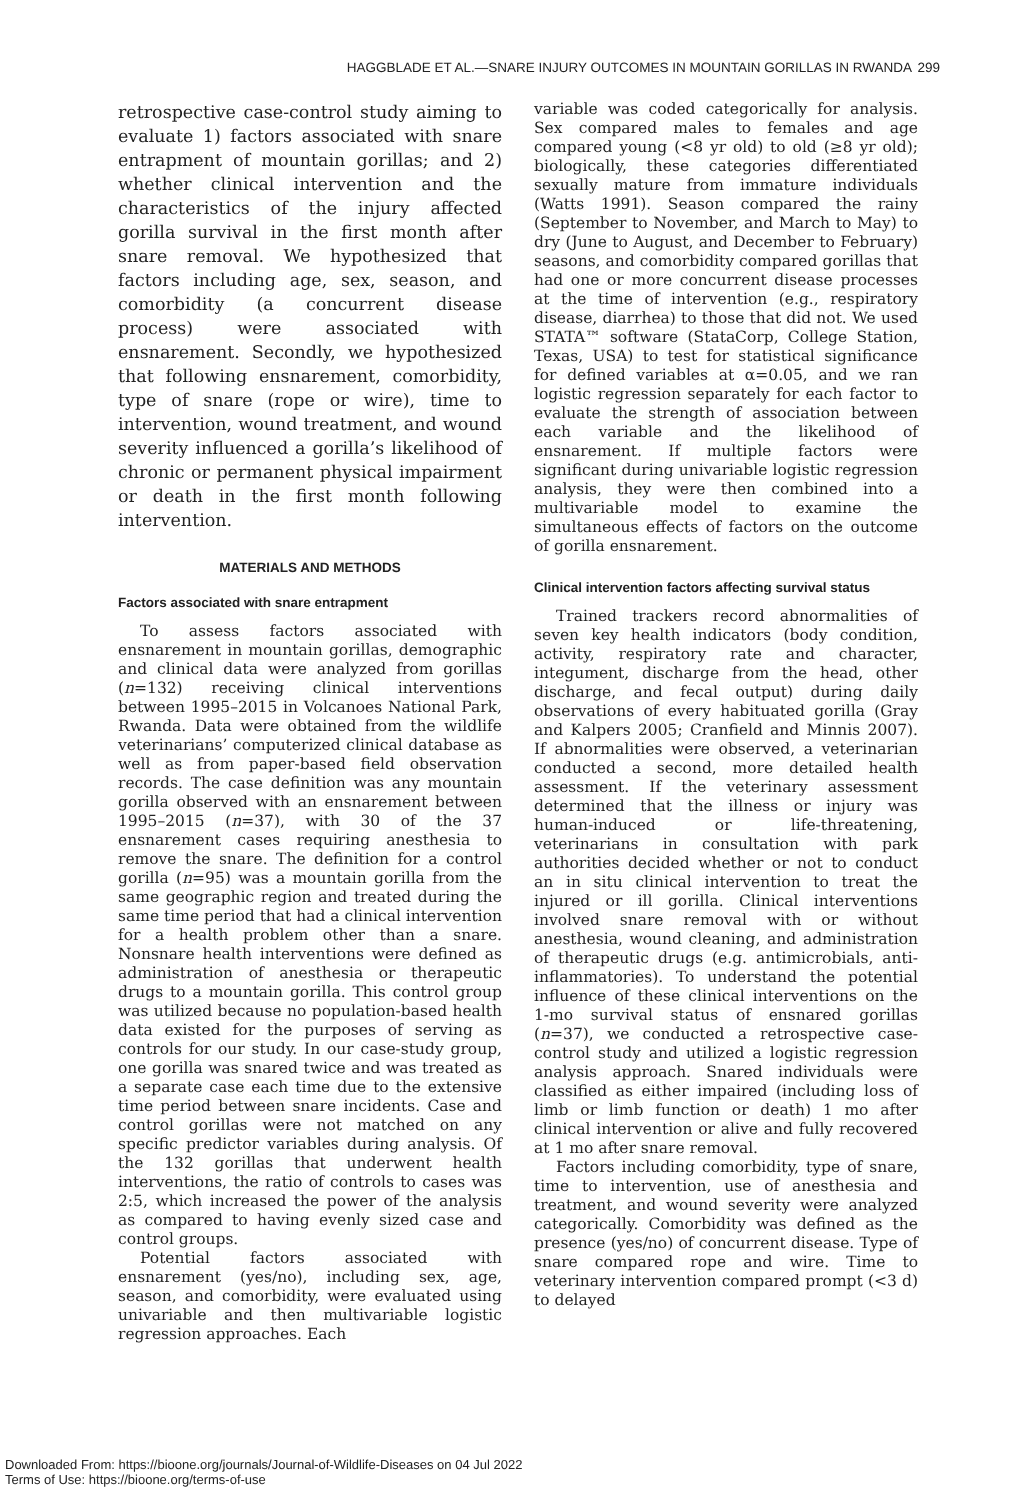HAGGBLADE ET AL.—SNARE INJURY OUTCOMES IN MOUNTAIN GORILLAS IN RWANDA 299
retrospective case-control study aiming to evaluate 1) factors associated with snare entrapment of mountain gorillas; and 2) whether clinical intervention and the characteristics of the injury affected gorilla survival in the first month after snare removal. We hypothesized that factors including age, sex, season, and comorbidity (a concurrent disease process) were associated with ensnarement. Secondly, we hypothesized that following ensnarement, comorbidity, type of snare (rope or wire), time to intervention, wound treatment, and wound severity influenced a gorilla’s likelihood of chronic or permanent physical impairment or death in the first month following intervention.
MATERIALS AND METHODS
Factors associated with snare entrapment
To assess factors associated with ensnarement in mountain gorillas, demographic and clinical data were analyzed from gorillas (n=132) receiving clinical interventions between 1995–2015 in Volcanoes National Park, Rwanda. Data were obtained from the wildlife veterinarians’ computerized clinical database as well as from paper-based field observation records. The case definition was any mountain gorilla observed with an ensnarement between 1995–2015 (n=37), with 30 of the 37 ensnarement cases requiring anesthesia to remove the snare. The definition for a control gorilla (n=95) was a mountain gorilla from the same geographic region and treated during the same time period that had a clinical intervention for a health problem other than a snare. Nonsnare health interventions were defined as administration of anesthesia or therapeutic drugs to a mountain gorilla. This control group was utilized because no population-based health data existed for the purposes of serving as controls for our study. In our case-study group, one gorilla was snared twice and was treated as a separate case each time due to the extensive time period between snare incidents. Case and control gorillas were not matched on any specific predictor variables during analysis. Of the 132 gorillas that underwent health interventions, the ratio of controls to cases was 2:5, which increased the power of the analysis as compared to having evenly sized case and control groups.
Potential factors associated with ensnarement (yes/no), including sex, age, season, and comorbidity, were evaluated using univariable and then multivariable logistic regression approaches. Each
variable was coded categorically for analysis. Sex compared males to females and age compared young (<8 yr old) to old (≥8 yr old); biologically, these categories differentiated sexually mature from immature individuals (Watts 1991). Season compared the rainy (September to November, and March to May) to dry (June to August, and December to February) seasons, and comorbidity compared gorillas that had one or more concurrent disease processes at the time of intervention (e.g., respiratory disease, diarrhea) to those that did not. We used STATA™ software (StataCorp, College Station, Texas, USA) to test for statistical significance for defined variables at α=0.05, and we ran logistic regression separately for each factor to evaluate the strength of association between each variable and the likelihood of ensnarement. If multiple factors were significant during univariable logistic regression analysis, they were then combined into a multivariable model to examine the simultaneous effects of factors on the outcome of gorilla ensnarement.
Clinical intervention factors affecting survival status
Trained trackers record abnormalities of seven key health indicators (body condition, activity, respiratory rate and character, integument, discharge from the head, other discharge, and fecal output) during daily observations of every habituated gorilla (Gray and Kalpers 2005; Cranfield and Minnis 2007). If abnormalities were observed, a veterinarian conducted a second, more detailed health assessment. If the veterinary assessment determined that the illness or injury was human-induced or life-threatening, veterinarians in consultation with park authorities decided whether or not to conduct an in situ clinical intervention to treat the injured or ill gorilla. Clinical interventions involved snare removal with or without anesthesia, wound cleaning, and administration of therapeutic drugs (e.g. antimicrobials, anti-inflammatories). To understand the potential influence of these clinical interventions on the 1-mo survival status of ensnared gorillas (n=37), we conducted a retrospective case-control study and utilized a logistic regression analysis approach. Snared individuals were classified as either impaired (including loss of limb or limb function or death) 1 mo after clinical intervention or alive and fully recovered at 1 mo after snare removal.
Factors including comorbidity, type of snare, time to intervention, use of anesthesia and treatment, and wound severity were analyzed categorically. Comorbidity was defined as the presence (yes/no) of concurrent disease. Type of snare compared rope and wire. Time to veterinary intervention compared prompt (<3 d) to delayed
Downloaded From: https://bioone.org/journals/Journal-of-Wildlife-Diseases on 04 Jul 2022
Terms of Use: https://bioone.org/terms-of-use